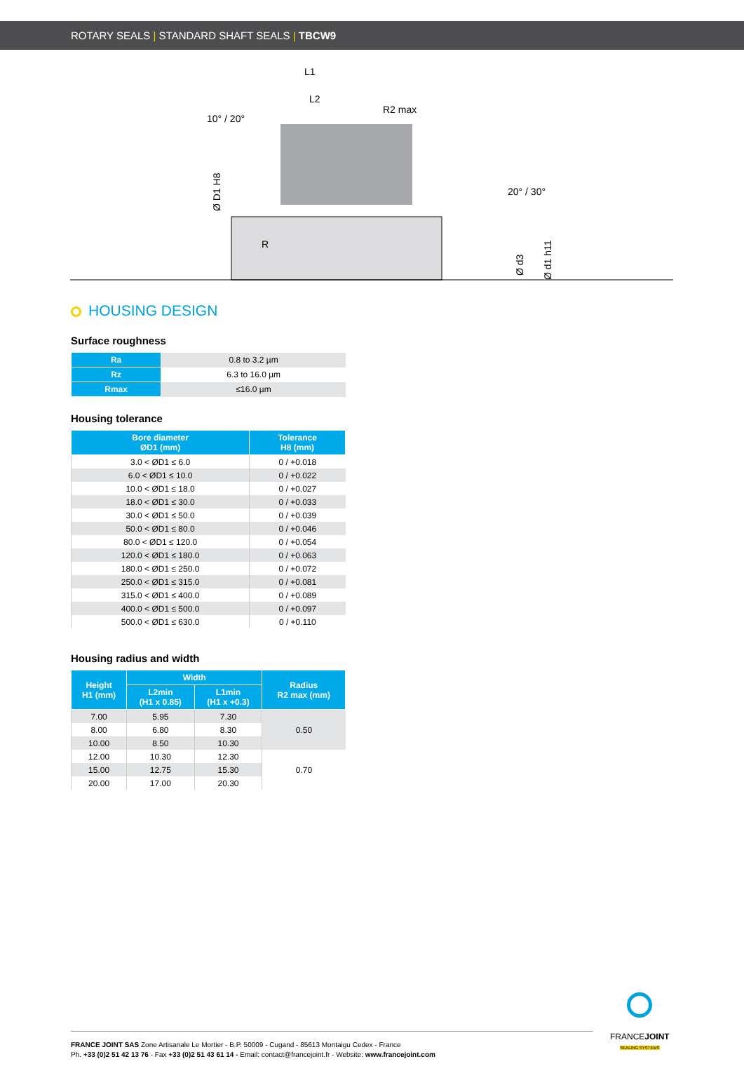ROTARY SEALS | STANDARD SHAFT SEALS | TBCW9
L1
L2
10° / 20°
R2 max
20° / 30°
R
Ø D1 H8
Ø d3
Ø d1 h11
HOUSING DESIGN
Surface roughness
| Ra | 0.8 to 3.2 µm |
| Rz | 6.3 to 16.0 µm |
| Rmax | ≤16.0 µm |
Housing tolerance
| Bore diameter ØD1 (mm) | Tolerance H8 (mm) |
| --- | --- |
| 3.0 < ØD1 ≤ 6.0 | 0 / +0.018 |
| 6.0 < ØD1 ≤ 10.0 | 0 / +0.022 |
| 10.0 < ØD1 ≤ 18.0 | 0 / +0.027 |
| 18.0 < ØD1 ≤ 30.0 | 0 / +0.033 |
| 30.0 < ØD1 ≤ 50.0 | 0 / +0.039 |
| 50.0 < ØD1 ≤ 80.0 | 0 / +0.046 |
| 80.0 < ØD1 ≤ 120.0 | 0 / +0.054 |
| 120.0 < ØD1 ≤ 180.0 | 0 / +0.063 |
| 180.0 < ØD1 ≤ 250.0 | 0 / +0.072 |
| 250.0 < ØD1 ≤ 315.0 | 0 / +0.081 |
| 315.0 < ØD1 ≤ 400.0 | 0 / +0.089 |
| 400.0 < ØD1 ≤ 500.0 | 0 / +0.097 |
| 500.0 < ØD1 ≤ 630.0 | 0 / +0.110 |
Housing radius and width
| Height H1 (mm) | Width | | Radius R2 max (mm) |
| --- | --- | --- | --- |
| | L2min (H1 x 0.85) | L1min (H1 x +0.3) | |
| 7.00 | 5.95 | 7.30 | 0.50 |
| 8.00 | 6.80 | 8.30 | |
| 10.00 | 8.50 | 10.30 | |
| 12.00 | 10.30 | 12.30 | 0.70 |
| 15.00 | 12.75 | 15.30 | |
| 20.00 | 17.00 | 20.30 | |
FRANCE JOINT SAS Zone Artisanale Le Mortier - B.P. 50009 - Cugand - 85613 Montaigu Cedex - France
Ph. +33 (0)2 51 42 13 76 - Fax +33 (0)2 51 43 61 14 - Email: contact@francejoint.fr - Website: www.francejoint.com
FRANCEJOINT
SEALING SYSTEMS